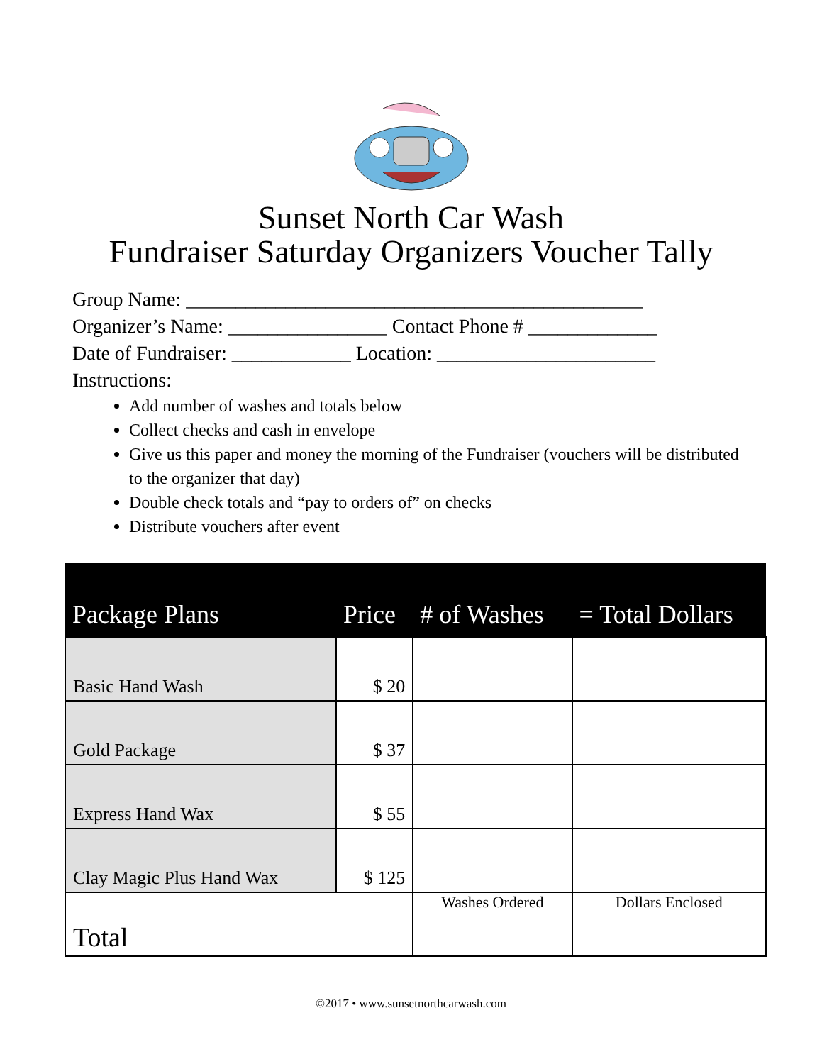Sunset North Car Wash
Fundraiser Saturday Organizers Voucher Tally
Group Name: ______________________________________________
Organizer’s Name: ________________ Contact Phone # _____________
Date of Fundraiser: ____________ Location: ______________________
Instructions:
Add number of washes and totals below
Collect checks and cash in envelope
Give us this paper and money the morning of the Fundraiser (vouchers will be distributed to the organizer that day)
Double check totals and “pay to orders of” on checks
Distribute vouchers after event
| Package Plans | Price | # of Washes | = Total Dollars |
| --- | --- | --- | --- |
| Basic Hand Wash | $ 20 | | |
| Gold Package | $ 37 | | |
| Express Hand Wax | $ 55 | | |
| Clay Magic Plus Hand Wax | $ 125 | | |
| Total | | Washes Ordered | Dollars Enclosed |
©2017 • www.sunsetnorthcarwash.com